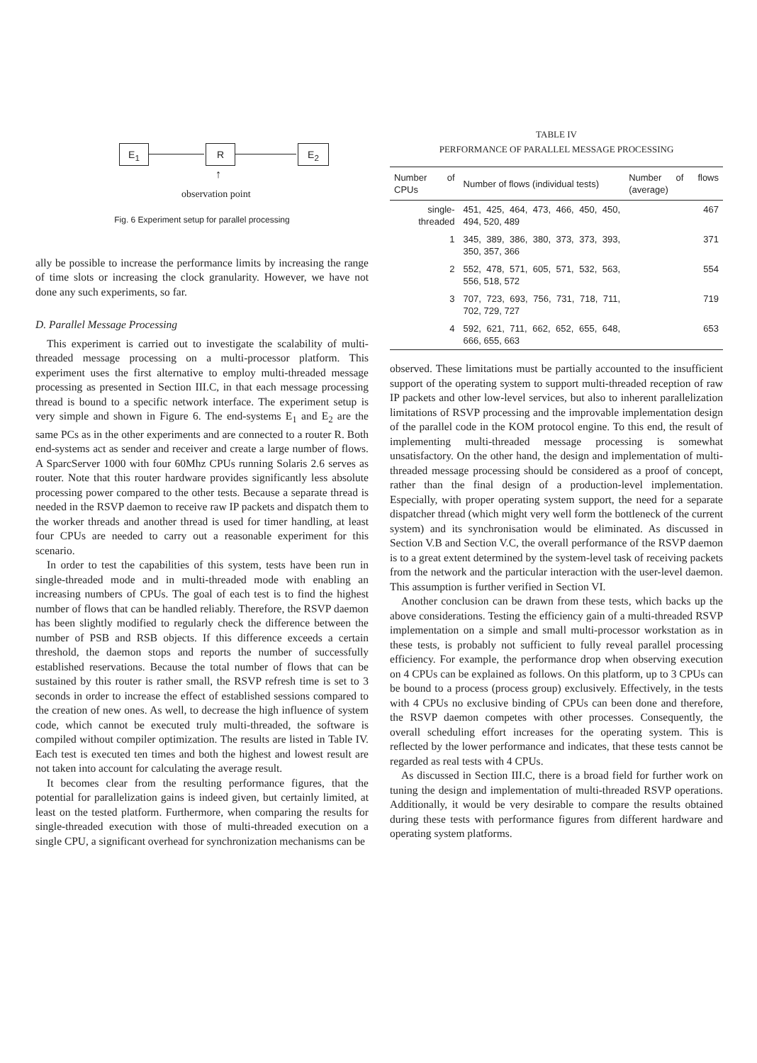E<sub>1</sub> R E<sub>2</sub>
↑
observation point
Fig. 6 Experiment setup for parallel processing
ally be possible to increase the performance limits by increasing the range of time slots or increasing the clock granularity. However, we have not done any such experiments, so far.
D. Parallel Message Processing
This experiment is carried out to investigate the scalability of multi-threaded message processing on a multi-processor platform. This experiment uses the first alternative to employ multi-threaded message processing as presented in Section III.C, in that each message processing thread is bound to a specific network interface. The experiment setup is very simple and shown in Figure 6. The end-systems E<sub>1</sub> and E<sub>2</sub> are the same PCs as in the other experiments and are connected to a router R. Both end-systems act as sender and receiver and create a large number of flows. A SparcServer 1000 with four 60Mhz CPUs running Solaris 2.6 serves as router. Note that this router hardware provides significantly less absolute processing power compared to the other tests. Because a separate thread is needed in the RSVP daemon to receive raw IP packets and dispatch them to the worker threads and another thread is used for timer handling, at least four CPUs are needed to carry out a reasonable experiment for this scenario.
In order to test the capabilities of this system, tests have been run in single-threaded mode and in multi-threaded mode with enabling an increasing numbers of CPUs. The goal of each test is to find the highest number of flows that can be handled reliably. Therefore, the RSVP daemon has been slightly modified to regularly check the difference between the number of PSB and RSB objects. If this difference exceeds a certain threshold, the daemon stops and reports the number of successfully established reservations. Because the total number of flows that can be sustained by this router is rather small, the RSVP refresh time is set to 3 seconds in order to increase the effect of established sessions compared to the creation of new ones. As well, to decrease the high influence of system code, which cannot be executed truly multi-threaded, the software is compiled without compiler optimization. The results are listed in Table IV. Each test is executed ten times and both the highest and lowest result are not taken into account for calculating the average result.
It becomes clear from the resulting performance figures, that the potential for parallelization gains is indeed given, but certainly limited, at least on the tested platform. Furthermore, when comparing the results for single-threaded execution with those of multi-threaded execution on a single CPU, a significant overhead for synchronization mechanisms can be
TABLE IV
PERFORMANCE OF PARALLEL MESSAGE PROCESSING
| Number of CPUs | Number of flows (individual tests) | Number of flows (average) |
| --- | --- | --- |
| single-threaded | 451, 425, 464, 473, 466, 450, 450, 494, 520, 489 | 467 |
| 1 | 345, 389, 386, 380, 373, 373, 393, 350, 357, 366 | 371 |
| 2 | 552, 478, 571, 605, 571, 532, 563, 556, 518, 572 | 554 |
| 3 | 707, 723, 693, 756, 731, 718, 711, 702, 729, 727 | 719 |
| 4 | 592, 621, 711, 662, 652, 655, 648, 666, 655, 663 | 653 |
observed. These limitations must be partially accounted to the insufficient support of the operating system to support multi-threaded reception of raw IP packets and other low-level services, but also to inherent parallelization limitations of RSVP processing and the improvable implementation design of the parallel code in the KOM protocol engine. To this end, the result of implementing multi-threaded message processing is somewhat unsatisfactory. On the other hand, the design and implementation of multi-threaded message processing should be considered as a proof of concept, rather than the final design of a production-level implementation. Especially, with proper operating system support, the need for a separate dispatcher thread (which might very well form the bottleneck of the current system) and its synchronisation would be eliminated. As discussed in Section V.B and Section V.C, the overall performance of the RSVP daemon is to a great extent determined by the system-level task of receiving packets from the network and the particular interaction with the user-level daemon. This assumption is further verified in Section VI.
Another conclusion can be drawn from these tests, which backs up the above considerations. Testing the efficiency gain of a multi-threaded RSVP implementation on a simple and small multi-processor workstation as in these tests, is probably not sufficient to fully reveal parallel processing efficiency. For example, the performance drop when observing execution on 4 CPUs can be explained as follows. On this platform, up to 3 CPUs can be bound to a process (process group) exclusively. Effectively, in the tests with 4 CPUs no exclusive binding of CPUs can been done and therefore, the RSVP daemon competes with other processes. Consequently, the overall scheduling effort increases for the operating system. This is reflected by the lower performance and indicates, that these tests cannot be regarded as real tests with 4 CPUs.
As discussed in Section III.C, there is a broad field for further work on tuning the design and implementation of multi-threaded RSVP operations. Additionally, it would be very desirable to compare the results obtained during these tests with performance figures from different hardware and operating system platforms.